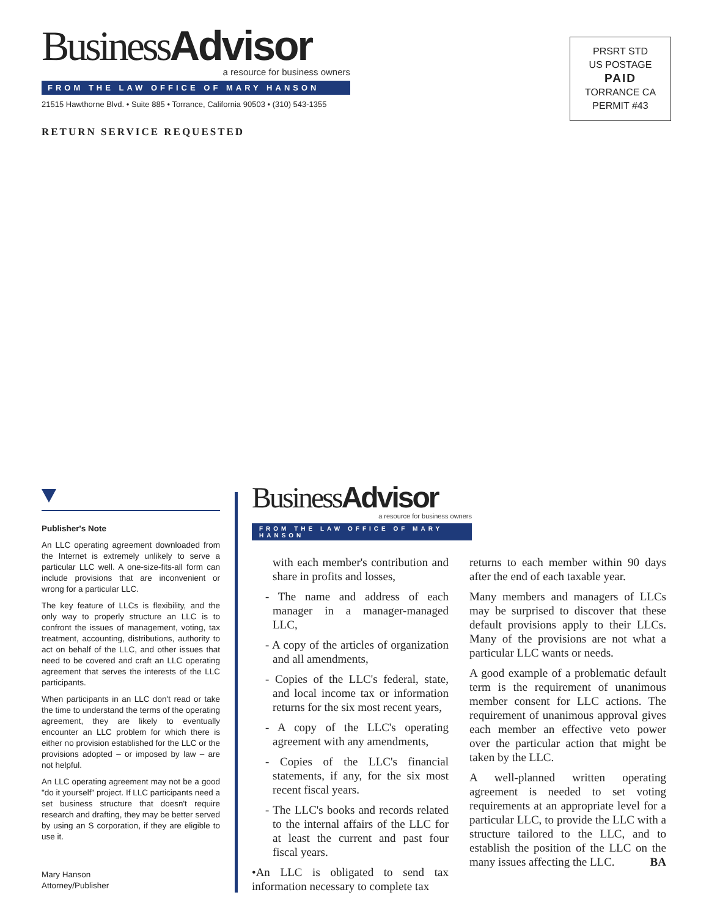BusinessAdvisor
a resource for business owners
FROM THE LAW OFFICE OF MARY HANSON
21515 Hawthorne Blvd. • Suite 885 • Torrance, California 90503 • (310) 543-1355
RETURN SERVICE REQUESTED
PRSRT STD
US POSTAGE
PAID
TORRANCE CA
PERMIT #43
Publisher's Note
An LLC operating agreement downloaded from the Internet is extremely unlikely to serve a particular LLC well. A one-size-fits-all form can include provisions that are inconvenient or wrong for a particular LLC.
The key feature of LLCs is flexibility, and the only way to properly structure an LLC is to confront the issues of management, voting, tax treatment, accounting, distributions, authority to act on behalf of the LLC, and other issues that need to be covered and craft an LLC operating agreement that serves the interests of the LLC participants.
When participants in an LLC don't read or take the time to understand the terms of the operating agreement, they are likely to eventually encounter an LLC problem for which there is either no provision established for the LLC or the provisions adopted – or imposed by law – are not helpful.
An LLC operating agreement may not be a good "do it yourself" project. If LLC participants need a set business structure that doesn't require research and drafting, they may be better served by using an S corporation, if they are eligible to use it.
Mary Hanson
Attorney/Publisher
BusinessAdvisor
a resource for business owners
FROM THE LAW OFFICE OF MARY HANSON
with each member's contribution and share in profits and losses,
- The name and address of each manager in a manager-managed LLC,
- A copy of the articles of organization and all amendments,
- Copies of the LLC's federal, state, and local income tax or information returns for the six most recent years,
- A copy of the LLC's operating agreement with any amendments,
- Copies of the LLC's financial statements, if any, for the six most recent fiscal years.
- The LLC's books and records related to the internal affairs of the LLC for at least the current and past four fiscal years.
•An LLC is obligated to send tax information necessary to complete tax
returns to each member within 90 days after the end of each taxable year.
Many members and managers of LLCs may be surprised to discover that these default provisions apply to their LLCs. Many of the provisions are not what a particular LLC wants or needs.
A good example of a problematic default term is the requirement of unanimous member consent for LLC actions. The requirement of unanimous approval gives each member an effective veto power over the particular action that might be taken by the LLC.
A well-planned written operating agreement is needed to set voting requirements at an appropriate level for a particular LLC, to provide the LLC with a structure tailored to the LLC, and to establish the position of the LLC on the many issues affecting the LLC. BA